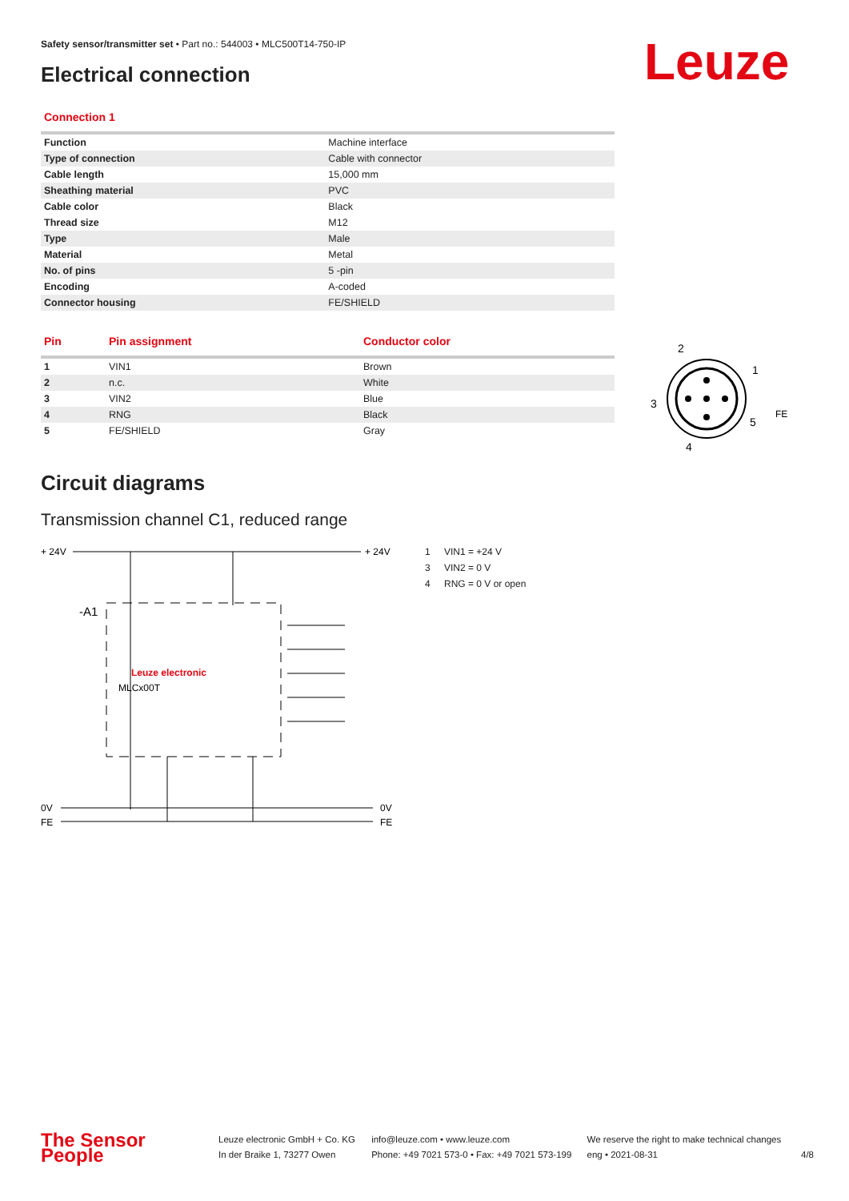Safety sensor/transmitter set • Part no.: 544003 • MLC500T14-750-IP
Electrical connection Leuze
Connection 1
| Function | Machine interface |
| Type of connection | Cable with connector |
| Cable length | 15,000 mm |
| Sheathing material | PVC |
| Cable color | Black |
| Thread size | M12 |
| Type | Male |
| Material | Metal |
| No. of pins | 5 -pin |
| Encoding | A-coded |
| Connector housing | FE/SHIELD |
| Pin | Pin assignment | Conductor color |
| --- | --- | --- |
| 1 | VIN1 | Brown |
| 2 | n.c. | White |
| 3 | VIN2 | Blue |
| 4 | RNG | Black |
| 5 | FE/SHIELD | Gray |
Circuit diagrams
Transmission channel C1, reduced range
+ 24V
+ 24V
-A1
Leuze electronic
MLCx00T
0V
0V
FE
FE
1 VIN1 = +24 V
3 VIN2 = 0 V
4 RNG = 0 V or open
2
1
3
5
4
FE
The Sensor People
Leuze electronic GmbH + Co. KG
In der Braike 1, 73277 Owen
info@leuze.com • www.leuze.com
Phone: +49 7021 573-0 • Fax: +49 7021 573-199
We reserve the right to make technical changes
eng • 2021-08-31
4/8